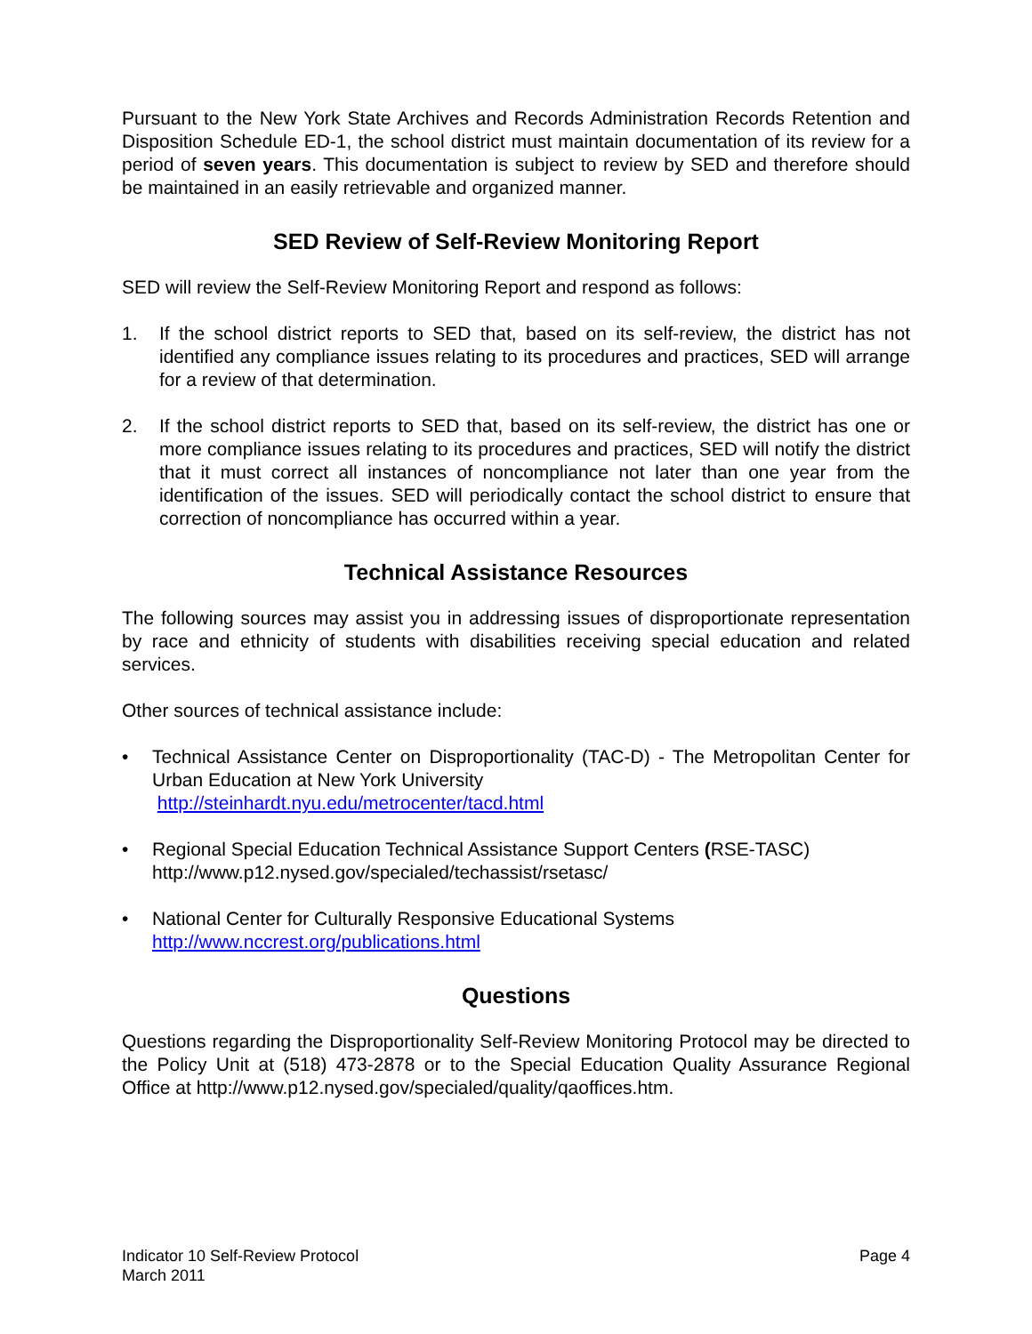Pursuant to the New York State Archives and Records Administration Records Retention and Disposition Schedule ED-1, the school district must maintain documentation of its review for a period of seven years. This documentation is subject to review by SED and therefore should be maintained in an easily retrievable and organized manner.
SED Review of Self-Review Monitoring Report
SED will review the Self-Review Monitoring Report and respond as follows:
1. If the school district reports to SED that, based on its self-review, the district has not identified any compliance issues relating to its procedures and practices, SED will arrange for a review of that determination.
2. If the school district reports to SED that, based on its self-review, the district has one or more compliance issues relating to its procedures and practices, SED will notify the district that it must correct all instances of noncompliance not later than one year from the identification of the issues. SED will periodically contact the school district to ensure that correction of noncompliance has occurred within a year.
Technical Assistance Resources
The following sources may assist you in addressing issues of disproportionate representation by race and ethnicity of students with disabilities receiving special education and related services.
Other sources of technical assistance include:
• Technical Assistance Center on Disproportionality (TAC-D) - The Metropolitan Center for Urban Education at New York University
http://steinhardt.nyu.edu/metrocenter/tacd.html
• Regional Special Education Technical Assistance Support Centers (RSE-TASC)
http://www.p12.nysed.gov/specialed/techassist/rsetasc/
• National Center for Culturally Responsive Educational Systems
http://www.nccrest.org/publications.html
Questions
Questions regarding the Disproportionality Self-Review Monitoring Protocol may be directed to the Policy Unit at (518) 473-2878 or to the Special Education Quality Assurance Regional Office at http://www.p12.nysed.gov/specialed/quality/qaoffices.htm.
Indicator 10 Self-Review Protocol
March 2011
Page 4